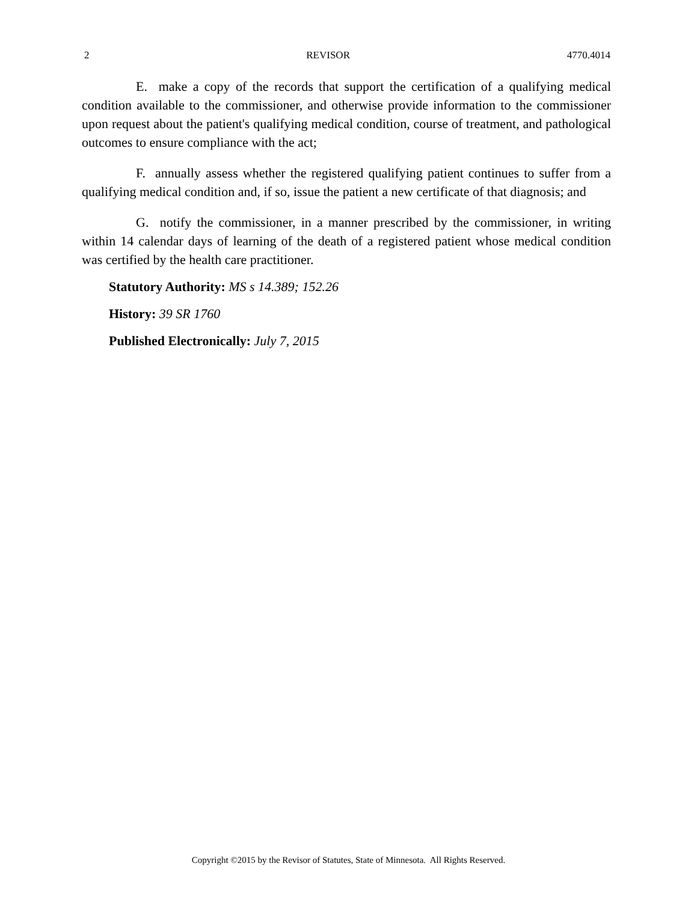2 REVISOR 4770.4014
E. make a copy of the records that support the certification of a qualifying medical condition available to the commissioner, and otherwise provide information to the commissioner upon request about the patient's qualifying medical condition, course of treatment, and pathological outcomes to ensure compliance with the act;
F. annually assess whether the registered qualifying patient continues to suffer from a qualifying medical condition and, if so, issue the patient a new certificate of that diagnosis; and
G. notify the commissioner, in a manner prescribed by the commissioner, in writing within 14 calendar days of learning of the death of a registered patient whose medical condition was certified by the health care practitioner.
Statutory Authority: MS s 14.389; 152.26
History: 39 SR 1760
Published Electronically: July 7, 2015
Copyright ©2015 by the Revisor of Statutes, State of Minnesota. All Rights Reserved.